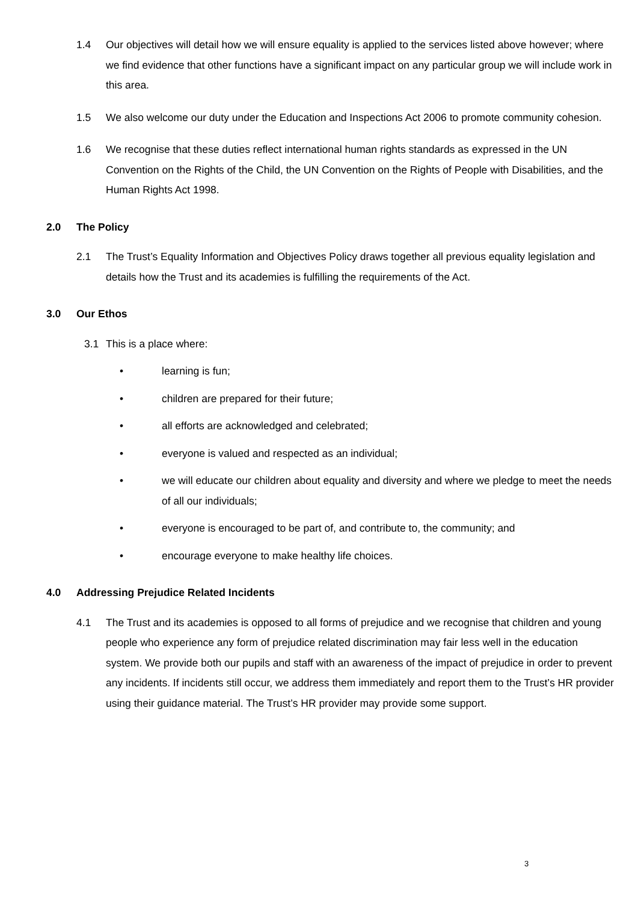1.4 Our objectives will detail how we will ensure equality is applied to the services listed above however; where we find evidence that other functions have a significant impact on any particular group we will include work in this area.
1.5 We also welcome our duty under the Education and Inspections Act 2006 to promote community cohesion.
1.6 We recognise that these duties reflect international human rights standards as expressed in the UN Convention on the Rights of the Child, the UN Convention on the Rights of People with Disabilities, and the Human Rights Act 1998.
2.0 The Policy
2.1 The Trust’s Equality Information and Objectives Policy draws together all previous equality legislation and details how the Trust and its academies is fulfilling the requirements of the Act.
3.0 Our Ethos
3.1 This is a place where:
• learning is fun;
• children are prepared for their future;
• all efforts are acknowledged and celebrated;
• everyone is valued and respected as an individual;
• we will educate our children about equality and diversity and where we pledge to meet the needs of all our individuals;
• everyone is encouraged to be part of, and contribute to, the community; and
• encourage everyone to make healthy life choices.
4.0 Addressing Prejudice Related Incidents
4.1 The Trust and its academies is opposed to all forms of prejudice and we recognise that children and young people who experience any form of prejudice related discrimination may fair less well in the education system. We provide both our pupils and staff with an awareness of the impact of prejudice in order to prevent any incidents. If incidents still occur, we address them immediately and report them to the Trust’s HR provider using their guidance material. The Trust’s HR provider may provide some support.
3